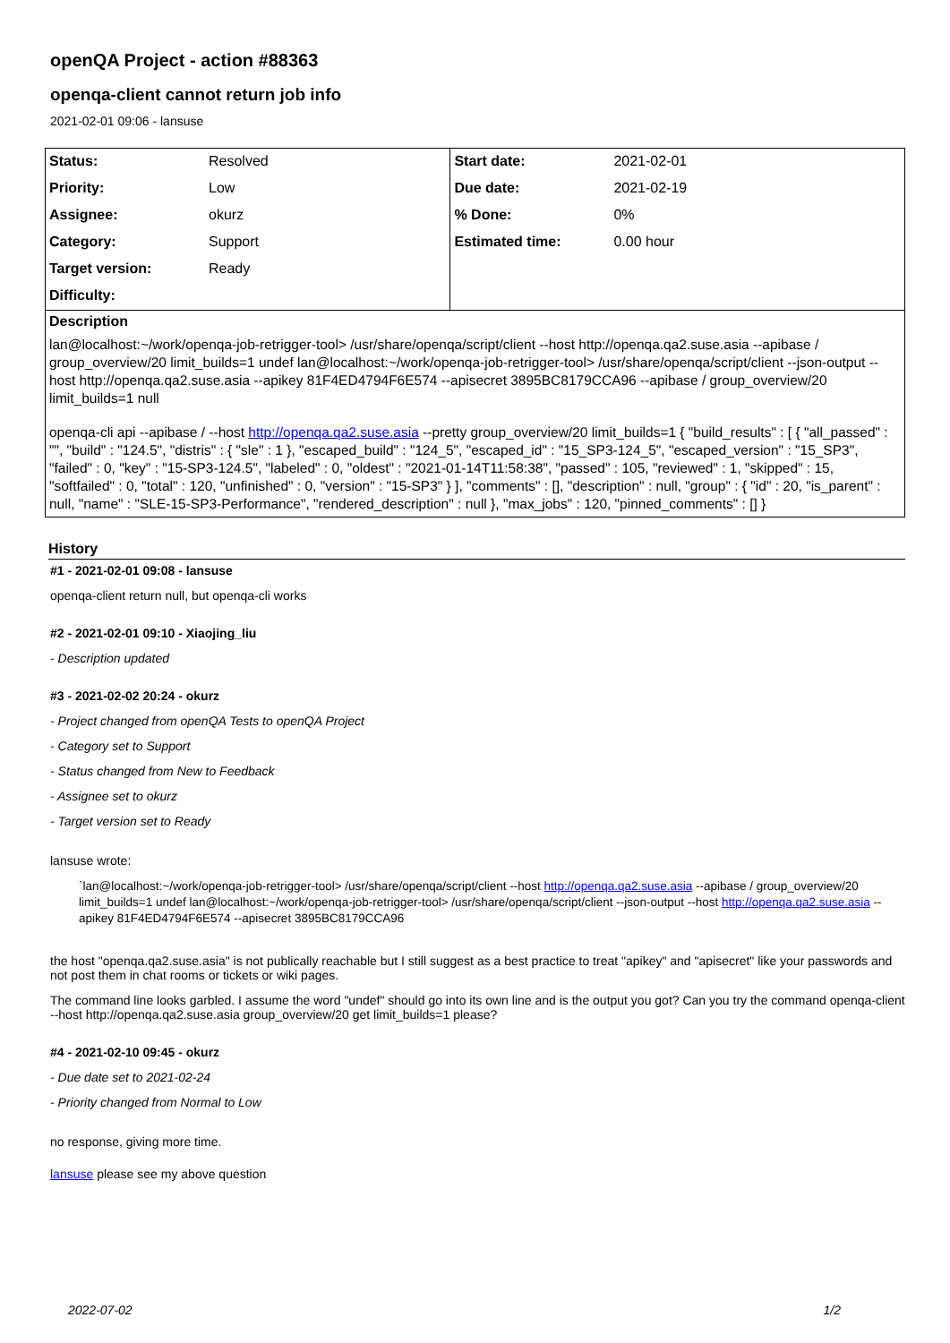openQA Project - action #88363
openqa-client cannot return job info
2021-02-01 09:06 - lansuse
| Status: | Resolved | Start date: | 2021-02-01 |
| Priority: | Low | Due date: | 2021-02-19 |
| Assignee: | okurz | % Done: | 0% |
| Category: | Support | Estimated time: | 0.00 hour |
| Target version: | Ready | | |
| Difficulty: | | | |
Description
lan@localhost:~/work/openqa-job-retrigger-tool> /usr/share/openqa/script/client --host http://openqa.qa2.suse.asia --apibase / group_overview/20 limit_builds=1 undef lan@localhost:~/work/openqa-job-retrigger-tool> /usr/share/openqa/script/client --json-output --host http://openqa.qa2.suse.asia --apikey 81F4ED4794F6E574 --apisecret 3895BC8179CCA96 --apibase / group_overview/20 limit_builds=1 null
openqa-cli api --apibase / --host http://openqa.qa2.suse.asia --pretty group_overview/20 limit_builds=1 { "build_results" : [ { "all_passed" : "", "build" : "124.5", "distris" : { "sle" : 1 }, "escaped_build" : "124_5", "escaped_id" : "15_SP3-124_5", "escaped_version" : "15_SP3", "failed" : 0, "key" : "15-SP3-124.5", "labeled" : 0, "oldest" : "2021-01-14T11:58:38", "passed" : 105, "reviewed" : 1, "skipped" : 15, "softfailed" : 0, "total" : 120, "unfinished" : 0, "version" : "15-SP3" } ], "comments" : [], "description" : null, "group" : { "id" : 20, "is_parent" : null, "name" : "SLE-15-SP3-Performance", "rendered_description" : null }, "max_jobs" : 120, "pinned_comments" : [] }
History
#1 - 2021-02-01 09:08 - lansuse
openqa-client return null, but openqa-cli works
#2 - 2021-02-01 09:10 - Xiaojing_liu
- Description updated
#3 - 2021-02-02 20:24 - okurz
- Project changed from openQA Tests to openQA Project
- Category set to Support
- Status changed from New to Feedback
- Assignee set to okurz
- Target version set to Ready
lansuse wrote:
`lan@localhost:~/work/openqa-job-retrigger-tool> /usr/share/openqa/script/client --host http://openqa.qa2.suse.asia --apibase / group_overview/20 limit_builds=1 undef lan@localhost:~/work/openqa-job-retrigger-tool> /usr/share/openqa/script/client --json-output --host http://openqa.qa2.suse.asia --apikey 81F4ED4794F6E574 --apisecret 3895BC8179CCA96
the host "openqa.qa2.suse.asia" is not publically reachable but I still suggest as a best practice to treat "apikey" and "apisecret" like your passwords and not post them in chat rooms or tickets or wiki pages.
The command line looks garbled. I assume the word "undef" should go into its own line and is the output you got? Can you try the command openqa-client --host http://openqa.qa2.suse.asia group_overview/20 get limit_builds=1 please?
#4 - 2021-02-10 09:45 - okurz
- Due date set to 2021-02-24
- Priority changed from Normal to Low
no response, giving more time.
lansuse please see my above question
2022-07-02 1/2